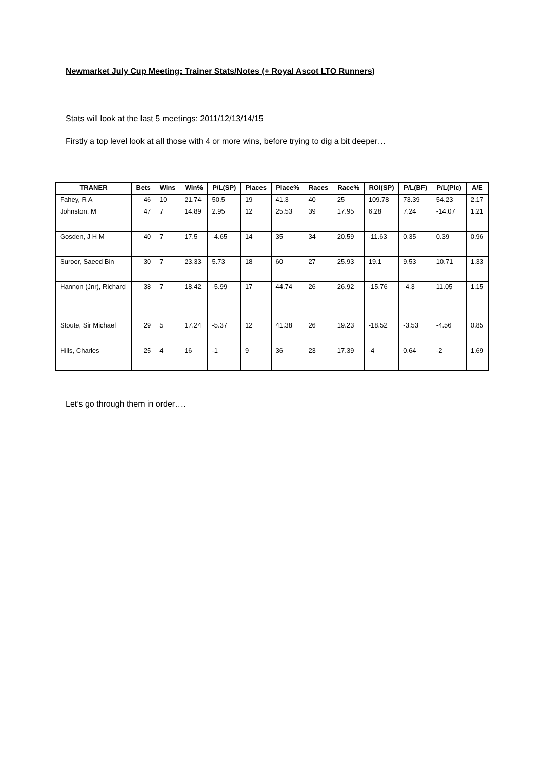Newmarket July Cup Meeting: Trainer Stats/Notes (+ Royal Ascot LTO Runners)
Stats will look at the last 5 meetings: 2011/12/13/14/15
Firstly a top level look at all those with 4 or more wins, before trying to dig a bit deeper…
| TRANER | Bets | Wins | Win% | P/L(SP) | Places | Place% | Races | Race% | ROI(SP) | P/L(BF) | P/L(Plc) | A/E |
| --- | --- | --- | --- | --- | --- | --- | --- | --- | --- | --- | --- | --- |
| Fahey, R A | 46 | 10 | 21.74 | 50.5 | 19 | 41.3 | 40 | 25 | 109.78 | 73.39 | 54.23 | 2.17 |
| Johnston, M | 47 | 7 | 14.89 | 2.95 | 12 | 25.53 | 39 | 17.95 | 6.28 | 7.24 | -14.07 | 1.21 |
| Gosden, J H M | 40 | 7 | 17.5 | -4.65 | 14 | 35 | 34 | 20.59 | -11.63 | 0.35 | 0.39 | 0.96 |
| Suroor, Saeed Bin | 30 | 7 | 23.33 | 5.73 | 18 | 60 | 27 | 25.93 | 19.1 | 9.53 | 10.71 | 1.33 |
| Hannon (Jnr), Richard | 38 | 7 | 18.42 | -5.99 | 17 | 44.74 | 26 | 26.92 | -15.76 | -4.3 | 11.05 | 1.15 |
| Stoute, Sir Michael | 29 | 5 | 17.24 | -5.37 | 12 | 41.38 | 26 | 19.23 | -18.52 | -3.53 | -4.56 | 0.85 |
| Hills, Charles | 25 | 4 | 16 | -1 | 9 | 36 | 23 | 17.39 | -4 | 0.64 | -2 | 1.69 |
Let’s go through them in order….